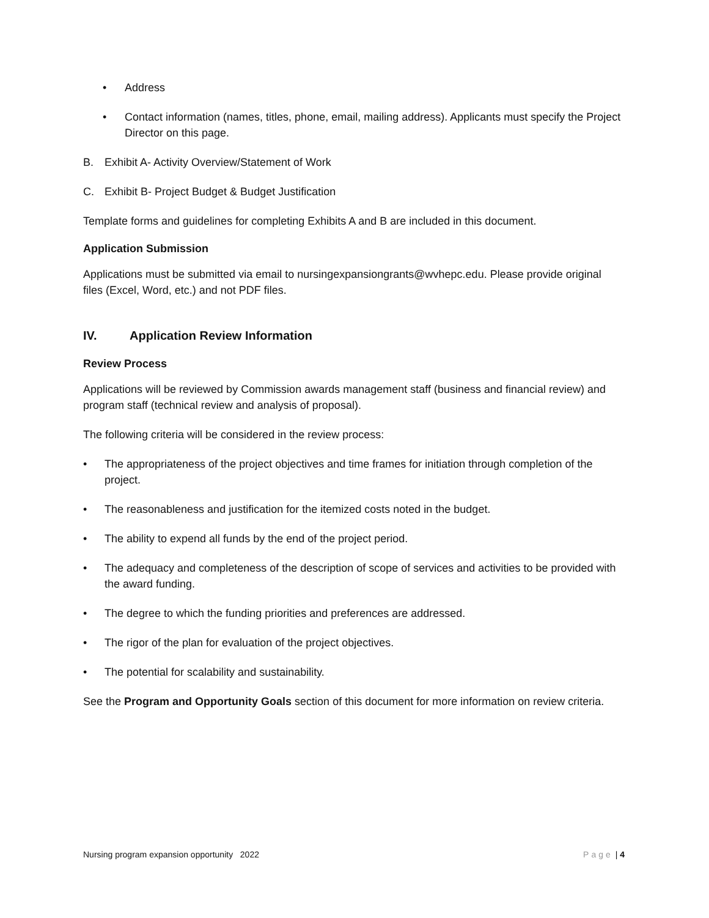• Address
• Contact information (names, titles, phone, email, mailing address). Applicants must specify the Project Director on this page.
B. Exhibit A- Activity Overview/Statement of Work
C. Exhibit B- Project Budget & Budget Justification
Template forms and guidelines for completing Exhibits A and B are included in this document.
Application Submission
Applications must be submitted via email to nursingexpansiongrants@wvhepc.edu. Please provide original files (Excel, Word, etc.) and not PDF files.
IV. Application Review Information
Review Process
Applications will be reviewed by Commission awards management staff (business and financial review) and program staff (technical review and analysis of proposal).
The following criteria will be considered in the review process:
• The appropriateness of the project objectives and time frames for initiation through completion of the project.
• The reasonableness and justification for the itemized costs noted in the budget.
• The ability to expend all funds by the end of the project period.
• The adequacy and completeness of the description of scope of services and activities to be provided with the award funding.
• The degree to which the funding priorities and preferences are addressed.
• The rigor of the plan for evaluation of the project objectives.
• The potential for scalability and sustainability.
See the Program and Opportunity Goals section of this document for more information on review criteria.
Nursing program expansion opportunity 2022 Page | 4